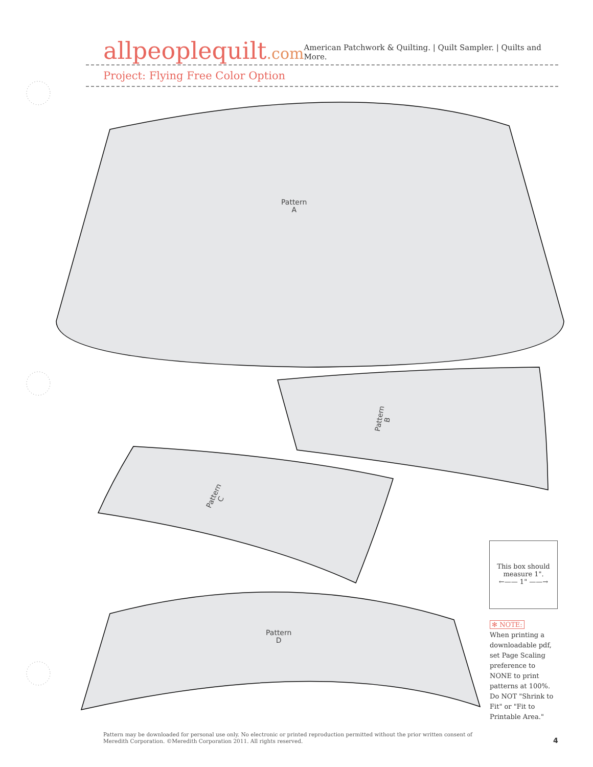allpeoplequilt.com
American Patchwork & Quilting. | Quilt Sampler. | Quilts and More.
Project: Flying Free Color Option
Pattern
A
Pattern
B
Pattern
C
Pattern
D
This box should measure 1".
←—— 1" ——→
✻ NOTE:
When printing a downloadable pdf, set Page Scaling preference to NONE to print patterns at 100%. Do NOT "Shrink to Fit" or "Fit to Printable Area."
Pattern may be downloaded for personal use only. No electronic or printed reproduction permitted without the prior written consent of Meredith Corporation. ©Meredith Corporation 2011. All rights reserved.
4